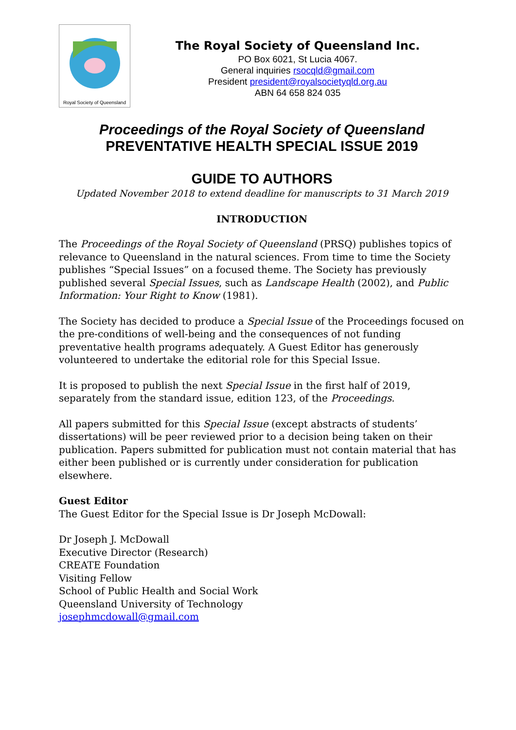Royal Society of Queensland
The Royal Society of Queensland Inc.
PO Box 6021, St Lucia 4067.
General inquiries rsocqld@gmail.com
President president@royalsocietyqld.org.au
ABN 64 658 824 035
Proceedings of the Royal Society of Queensland
PREVENTATIVE HEALTH SPECIAL ISSUE 2019
GUIDE TO AUTHORS
Updated November 2018 to extend deadline for manuscripts to 31 March 2019
INTRODUCTION
The Proceedings of the Royal Society of Queensland (PRSQ) publishes topics of relevance to Queensland in the natural sciences. From time to time the Society publishes “Special Issues” on a focused theme. The Society has previously published several Special Issues, such as Landscape Health (2002), and Public Information: Your Right to Know (1981).
The Society has decided to produce a Special Issue of the Proceedings focused on the pre-conditions of well-being and the consequences of not funding preventative health programs adequately. A Guest Editor has generously volunteered to undertake the editorial role for this Special Issue.
It is proposed to publish the next Special Issue in the first half of 2019, separately from the standard issue, edition 123, of the Proceedings.
All papers submitted for this Special Issue (except abstracts of students’ dissertations) will be peer reviewed prior to a decision being taken on their publication. Papers submitted for publication must not contain material that has either been published or is currently under consideration for publication elsewhere.
Guest Editor
The Guest Editor for the Special Issue is Dr Joseph McDowall:
Dr Joseph J. McDowall
Executive Director (Research)
CREATE Foundation
Visiting Fellow
School of Public Health and Social Work
Queensland University of Technology
josephmcdowall@gmail.com